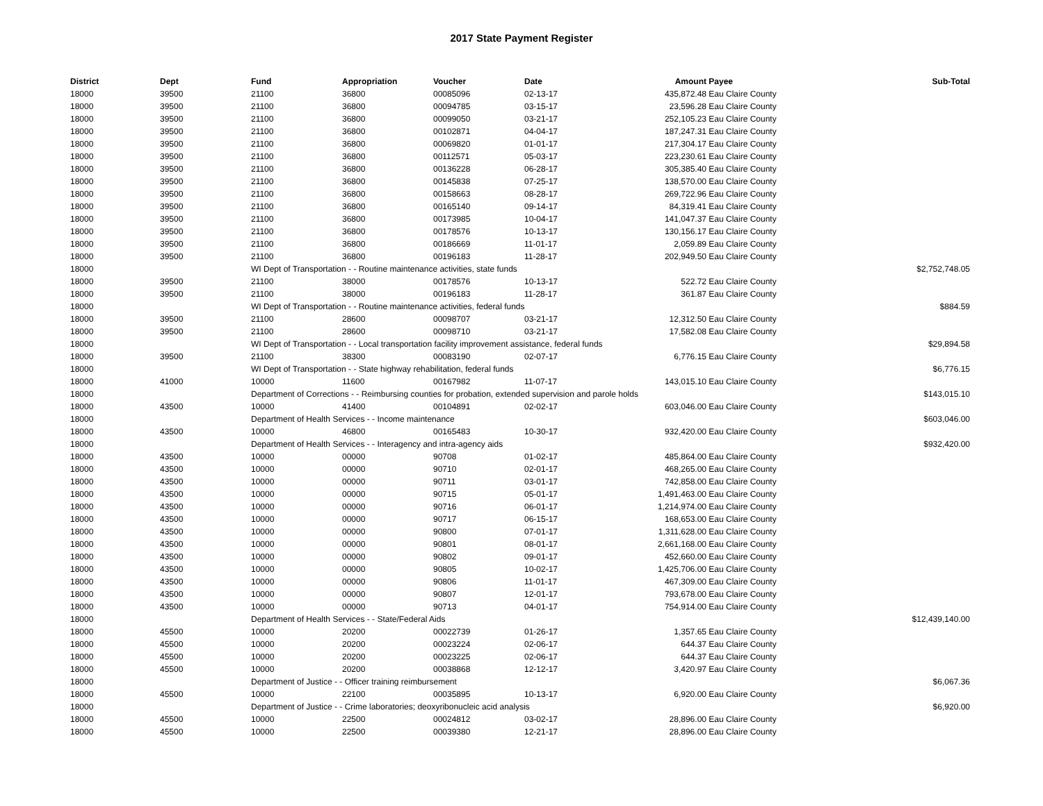2017 State Payment Register
| District | Dept | Fund | Appropriation | Voucher | Date | Amount | Payee | Sub-Total |
| --- | --- | --- | --- | --- | --- | --- | --- | --- |
| 18000 | 39500 | 21100 | 36800 | 00085096 | 02-13-17 | 435,872.48 | Eau Claire County | |
| 18000 | 39500 | 21100 | 36800 | 00094785 | 03-15-17 | 23,596.28 | Eau Claire County | |
| 18000 | 39500 | 21100 | 36800 | 00099050 | 03-21-17 | 252,105.23 | Eau Claire County | |
| 18000 | 39500 | 21100 | 36800 | 00102871 | 04-04-17 | 187,247.31 | Eau Claire County | |
| 18000 | 39500 | 21100 | 36800 | 00069820 | 01-01-17 | 217,304.17 | Eau Claire County | |
| 18000 | 39500 | 21100 | 36800 | 00112571 | 05-03-17 | 223,230.61 | Eau Claire County | |
| 18000 | 39500 | 21100 | 36800 | 00136228 | 06-28-17 | 305,385.40 | Eau Claire County | |
| 18000 | 39500 | 21100 | 36800 | 00145838 | 07-25-17 | 138,570.00 | Eau Claire County | |
| 18000 | 39500 | 21100 | 36800 | 00158663 | 08-28-17 | 269,722.96 | Eau Claire County | |
| 18000 | 39500 | 21100 | 36800 | 00165140 | 09-14-17 | 84,319.41 | Eau Claire County | |
| 18000 | 39500 | 21100 | 36800 | 00173985 | 10-04-17 | 141,047.37 | Eau Claire County | |
| 18000 | 39500 | 21100 | 36800 | 00178576 | 10-13-17 | 130,156.17 | Eau Claire County | |
| 18000 | 39500 | 21100 | 36800 | 00186669 | 11-01-17 | 2,059.89 | Eau Claire County | |
| 18000 | 39500 | 21100 | 36800 | 00196183 | 11-28-17 | 202,949.50 | Eau Claire County | |
| 18000 | | WI Dept of Transportation - - Routine maintenance activities, state funds | | | | | | $2,752,748.05 |
| 18000 | 39500 | 21100 | 38000 | 00178576 | 10-13-17 | 522.72 | Eau Claire County | |
| 18000 | 39500 | 21100 | 38000 | 00196183 | 11-28-17 | 361.87 | Eau Claire County | |
| 18000 | | WI Dept of Transportation - - Routine maintenance activities, federal funds | | | | | | $884.59 |
| 18000 | 39500 | 21100 | 28600 | 00098707 | 03-21-17 | 12,312.50 | Eau Claire County | |
| 18000 | 39500 | 21100 | 28600 | 00098710 | 03-21-17 | 17,582.08 | Eau Claire County | |
| 18000 | | WI Dept of Transportation - - Local transportation facility improvement assistance, federal funds | | | | | | $29,894.58 |
| 18000 | 39500 | 21100 | 38300 | 00083190 | 02-07-17 | 6,776.15 | Eau Claire County | |
| 18000 | | WI Dept of Transportation - - State highway rehabilitation, federal funds | | | | | | $6,776.15 |
| 18000 | 41000 | 10000 | 11600 | 00167982 | 11-07-17 | 143,015.10 | Eau Claire County | |
| 18000 | | Department of Corrections - - Reimbursing counties for probation, extended supervision and parole holds | | | | | | $143,015.10 |
| 18000 | 43500 | 10000 | 41400 | 00104891 | 02-02-17 | 603,046.00 | Eau Claire County | |
| 18000 | | Department of Health Services - - Income maintenance | | | | | | $603,046.00 |
| 18000 | 43500 | 10000 | 46800 | 00165483 | 10-30-17 | 932,420.00 | Eau Claire County | |
| 18000 | | Department of Health Services - - Interagency and intra-agency aids | | | | | | $932,420.00 |
| 18000 | 43500 | 10000 | 00000 | 90708 | 01-02-17 | 485,864.00 | Eau Claire County | |
| 18000 | 43500 | 10000 | 00000 | 90710 | 02-01-17 | 468,265.00 | Eau Claire County | |
| 18000 | 43500 | 10000 | 00000 | 90711 | 03-01-17 | 742,858.00 | Eau Claire County | |
| 18000 | 43500 | 10000 | 00000 | 90715 | 05-01-17 | 1,491,463.00 | Eau Claire County | |
| 18000 | 43500 | 10000 | 00000 | 90716 | 06-01-17 | 1,214,974.00 | Eau Claire County | |
| 18000 | 43500 | 10000 | 00000 | 90717 | 06-15-17 | 168,653.00 | Eau Claire County | |
| 18000 | 43500 | 10000 | 00000 | 90800 | 07-01-17 | 1,311,628.00 | Eau Claire County | |
| 18000 | 43500 | 10000 | 00000 | 90801 | 08-01-17 | 2,661,168.00 | Eau Claire County | |
| 18000 | 43500 | 10000 | 00000 | 90802 | 09-01-17 | 452,660.00 | Eau Claire County | |
| 18000 | 43500 | 10000 | 00000 | 90805 | 10-02-17 | 1,425,706.00 | Eau Claire County | |
| 18000 | 43500 | 10000 | 00000 | 90806 | 11-01-17 | 467,309.00 | Eau Claire County | |
| 18000 | 43500 | 10000 | 00000 | 90807 | 12-01-17 | 793,678.00 | Eau Claire County | |
| 18000 | 43500 | 10000 | 00000 | 90713 | 04-01-17 | 754,914.00 | Eau Claire County | |
| 18000 | | Department of Health Services - - State/Federal Aids | | | | | | $12,439,140.00 |
| 18000 | 45500 | 10000 | 20200 | 00022739 | 01-26-17 | 1,357.65 | Eau Claire County | |
| 18000 | 45500 | 10000 | 20200 | 00023224 | 02-06-17 | 644.37 | Eau Claire County | |
| 18000 | 45500 | 10000 | 20200 | 00023225 | 02-06-17 | 644.37 | Eau Claire County | |
| 18000 | 45500 | 10000 | 20200 | 00038868 | 12-12-17 | 3,420.97 | Eau Claire County | |
| 18000 | | Department of Justice - - Officer training reimbursement | | | | | | $6,067.36 |
| 18000 | 45500 | 10000 | 22100 | 00035895 | 10-13-17 | 6,920.00 | Eau Claire County | |
| 18000 | | Department of Justice - - Crime laboratories; deoxyribonucleic acid analysis | | | | | | $6,920.00 |
| 18000 | 45500 | 10000 | 22500 | 00024812 | 03-02-17 | 28,896.00 | Eau Claire County | |
| 18000 | 45500 | 10000 | 22500 | 00039380 | 12-21-17 | 28,896.00 | Eau Claire County | |